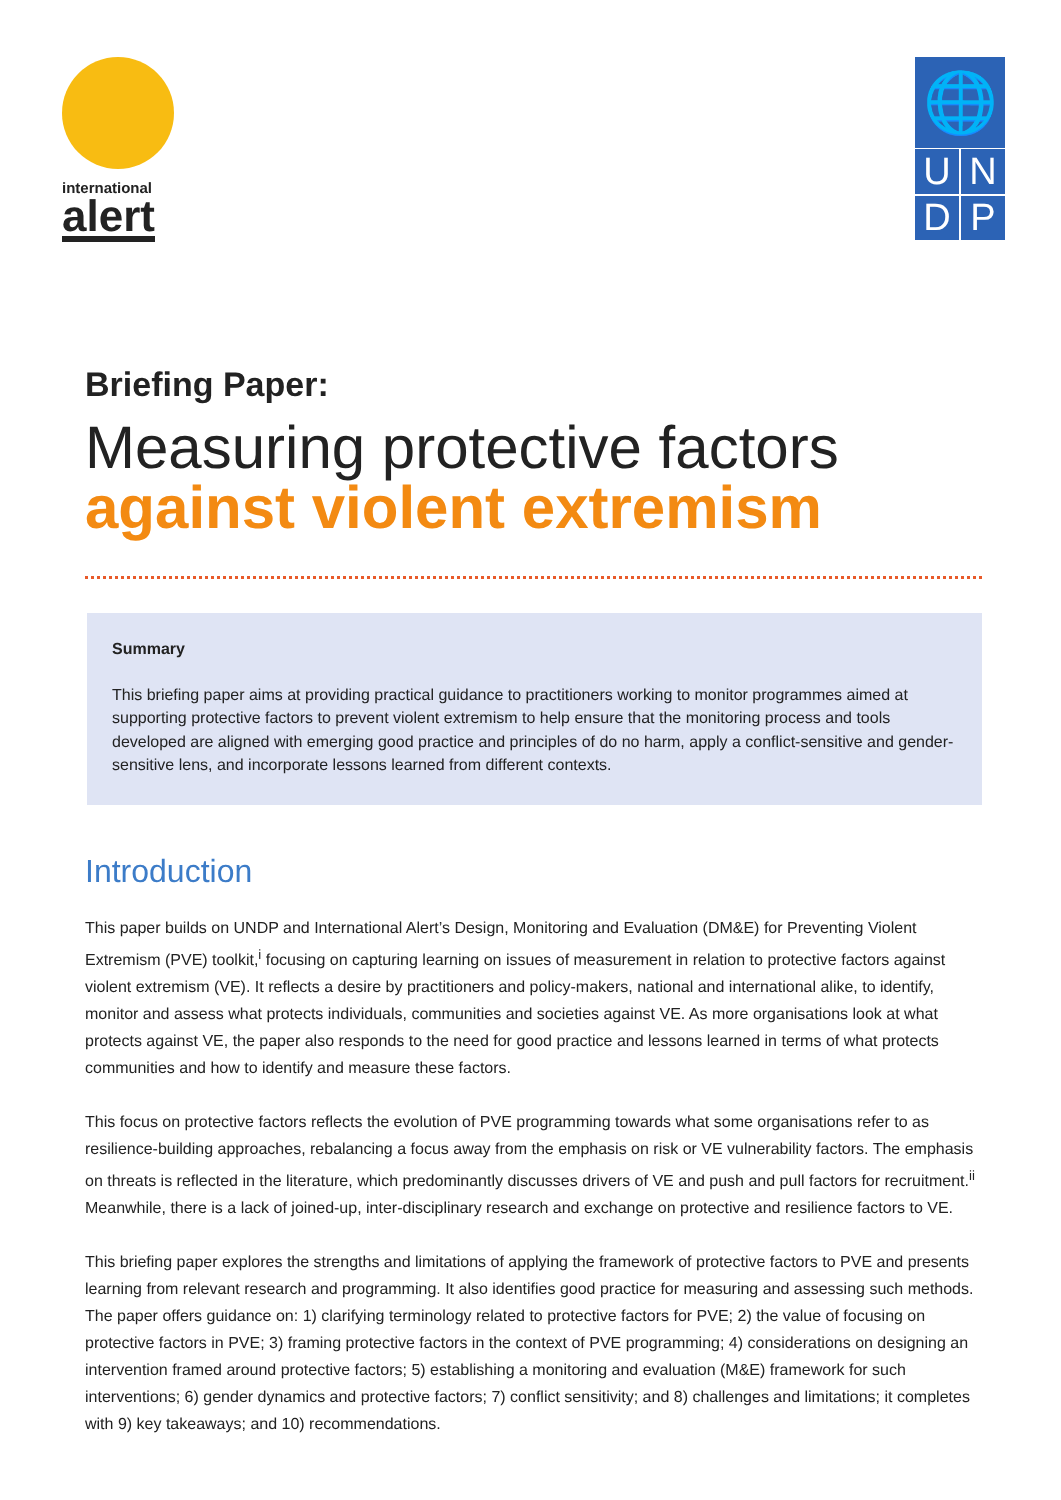international
alert
🌐
U
N
D
P
Briefing Paper:
Measuring protective factors
against violent extremism
Summary
This briefing paper aims at providing practical guidance to practitioners working to monitor programmes aimed at supporting protective factors to prevent violent extremism to help ensure that the monitoring process and tools developed are aligned with emerging good practice and principles of do no harm, apply a conflict-sensitive and gender-sensitive lens, and incorporate lessons learned from different contexts.
Introduction
This paper builds on UNDP and International Alert’s Design, Monitoring and Evaluation (DM&E) for Preventing Violent Extremism (PVE) toolkit,<sup>i</sup> focusing on capturing learning on issues of measurement in relation to protective factors against violent extremism (VE). It reflects a desire by practitioners and policy-makers, national and international alike, to identify, monitor and assess what protects individuals, communities and societies against VE. As more organisations look at what protects against VE, the paper also responds to the need for good practice and lessons learned in terms of what protects communities and how to identify and measure these factors.
This focus on protective factors reflects the evolution of PVE programming towards what some organisations refer to as resilience-building approaches, rebalancing a focus away from the emphasis on risk or VE vulnerability factors. The emphasis on threats is reflected in the literature, which predominantly discusses drivers of VE and push and pull factors for recruitment.<sup>ii</sup> Meanwhile, there is a lack of joined-up, inter-disciplinary research and exchange on protective and resilience factors to VE.
This briefing paper explores the strengths and limitations of applying the framework of protective factors to PVE and presents learning from relevant research and programming. It also identifies good practice for measuring and assessing such methods. The paper offers guidance on: 1) clarifying terminology related to protective factors for PVE; 2) the value of focusing on protective factors in PVE; 3) framing protective factors in the context of PVE programming; 4) considerations on designing an intervention framed around protective factors; 5) establishing a monitoring and evaluation (M&E) framework for such interventions; 6) gender dynamics and protective factors; 7) conflict sensitivity; and 8) challenges and limitations; it completes with 9) key takeaways; and 10) recommendations.